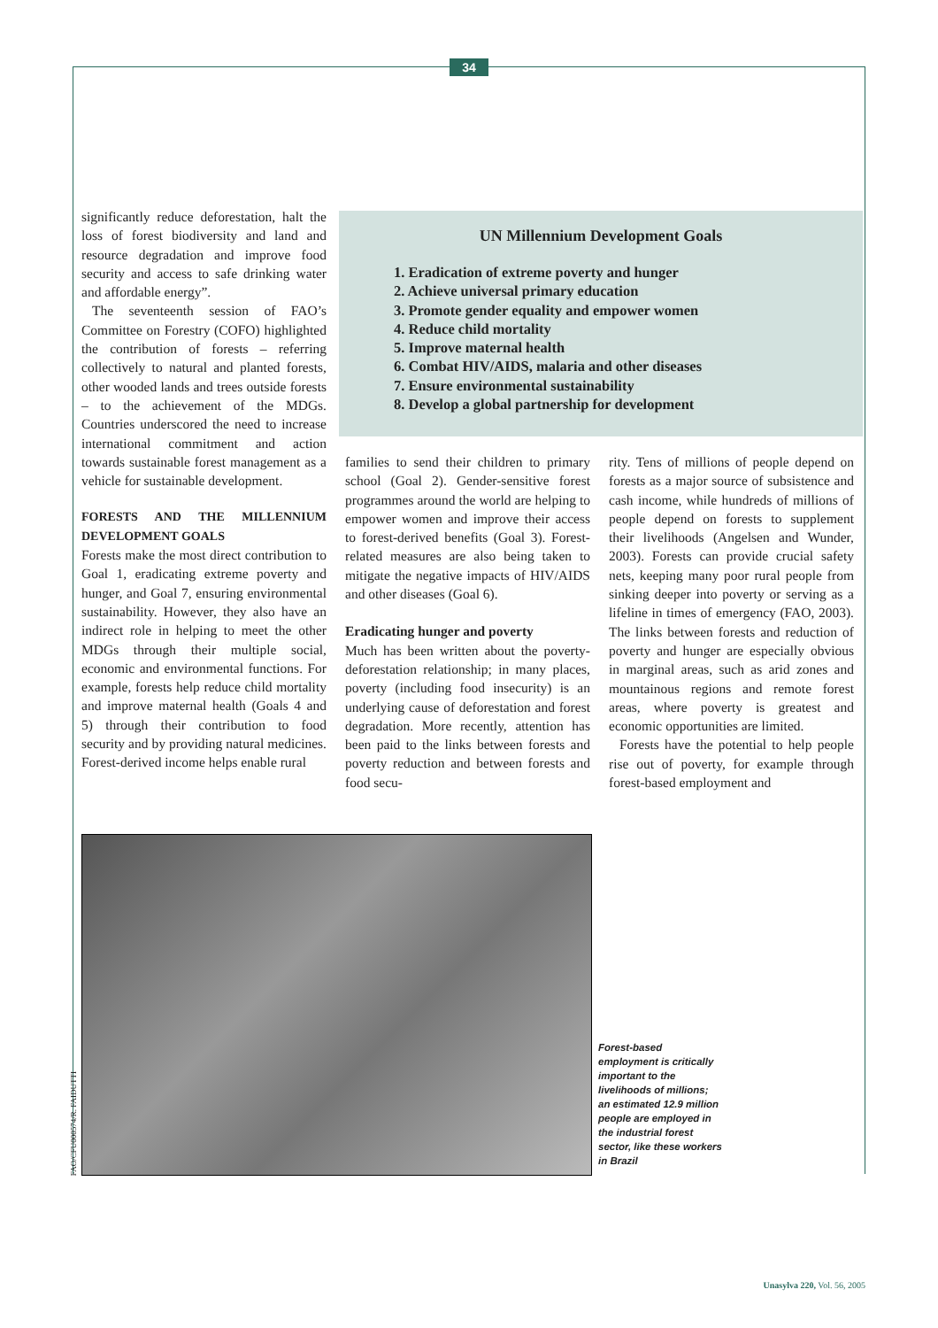34
significantly reduce deforestation, halt the loss of forest biodiversity and land and resource degradation and improve food security and access to safe drinking water and affordable energy”.
The seventeenth session of FAO’s Committee on Forestry (COFO) highlighted the contribution of forests – referring collectively to natural and planted forests, other wooded lands and trees outside forests – to the achievement of the MDGs. Countries underscored the need to increase international commitment and action towards sustainable forest management as a vehicle for sustainable development.
FORESTS AND THE MILLENNIUM DEVELOPMENT GOALS
Forests make the most direct contribution to Goal 1, eradicating extreme poverty and hunger, and Goal 7, ensuring environmental sustainability. However, they also have an indirect role in helping to meet the other MDGs through their multiple social, economic and environmental functions. For example, forests help reduce child mortality and improve maternal health (Goals 4 and 5) through their contribution to food security and by providing natural medicines. Forest-derived income helps enable rural
UN Millennium Development Goals
1. Eradication of extreme poverty and hunger
2. Achieve universal primary education
3. Promote gender equality and empower women
4. Reduce child mortality
5. Improve maternal health
6. Combat HIV/AIDS, malaria and other diseases
7. Ensure environmental sustainability
8. Develop a global partnership for development
families to send their children to primary school (Goal 2). Gender-sensitive forest programmes around the world are helping to empower women and improve their access to forest-derived benefits (Goal 3). Forest-related measures are also being taken to mitigate the negative impacts of HIV/AIDS and other diseases (Goal 6).
Eradicating hunger and poverty
Much has been written about the poverty-deforestation relationship; in many places, poverty (including food insecurity) is an underlying cause of deforestation and forest degradation. More recently, attention has been paid to the links between forests and poverty reduction and between forests and food secu-
rity. Tens of millions of people depend on forests as a major source of subsistence and cash income, while hundreds of millions of people depend on forests to supplement their livelihoods (Angelsen and Wunder, 2003). Forests can provide crucial safety nets, keeping many poor rural people from sinking deeper into poverty or serving as a lifeline in times of emergency (FAO, 2003). The links between forests and reduction of poverty and hunger are especially obvious in marginal areas, such as arid zones and mountainous regions and remote forest areas, where poverty is greatest and economic opportunities are limited.
Forests have the potential to help people rise out of poverty, for example through forest-based employment and
FAO/CFU000574/R. FAIDUTTI
Forest-based employment is critically important to the livelihoods of millions; an estimated 12.9 million people are employed in the industrial forest sector, like these workers in Brazil
Unasylva 220, Vol. 56, 2005